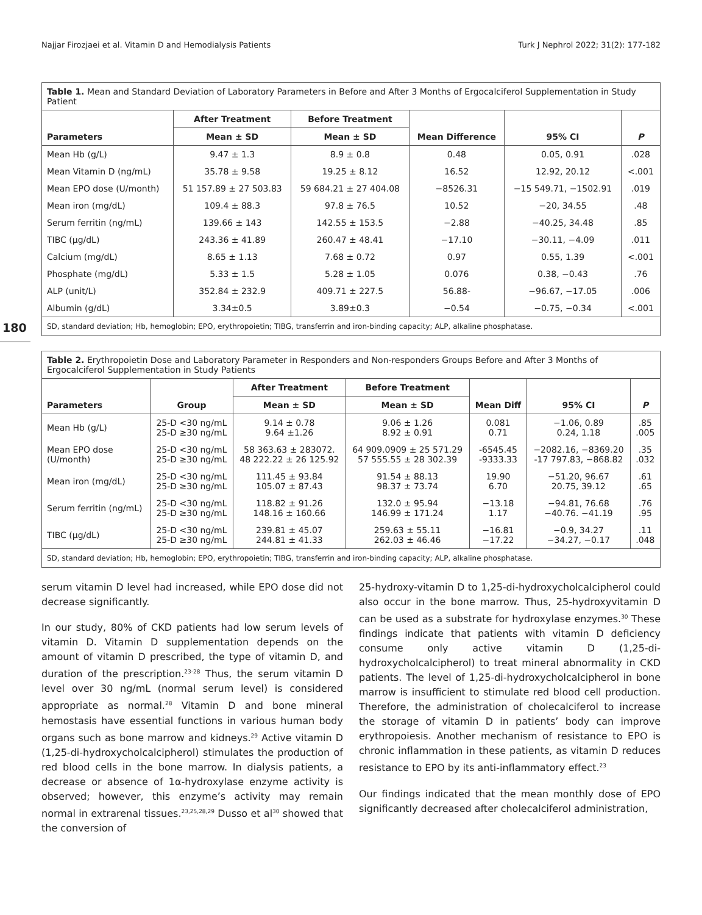Najjar Firozjaei et al. Vitamin D and Hemodialysis Patients Turk J Nephrol 2022; 31(2): 177-182
180
Table 1. Mean and Standard Deviation of Laboratory Parameters in Before and After 3 Months of Ergocalciferol Supplementation in Study Patient
| | After Treatment | Before Treatment | | | |
| --- | --- | --- | --- | --- | --- |
| Parameters | Mean ± SD | Mean ± SD | Mean Difference | 95% CI | P |
| Mean Hb (g/L) | 9.47 ± 1.3 | 8.9 ± 0.8 | 0.48 | 0.05, 0.91 | .028 |
| Mean Vitamin D (ng/mL) | 35.78 ± 9.58 | 19.25 ± 8.12 | 16.52 | 12.92, 20.12 | <.001 |
| Mean EPO dose (U/month) | 51 157.89 ± 27 503.83 | 59 684.21 ± 27 404.08 | −8526.31 | −15 549.71, −1502.91 | .019 |
| Mean iron (mg/dL) | 109.4 ± 88.3 | 97.8 ± 76.5 | 10.52 | −20, 34.55 | .48 |
| Serum ferritin (ng/mL) | 139.66 ± 143 | 142.55 ± 153.5 | −2.88 | −40.25, 34.48 | .85 |
| TIBC (µg/dL) | 243.36 ± 41.89 | 260.47 ± 48.41 | −17.10 | −30.11, −4.09 | .011 |
| Calcium (mg/dL) | 8.65 ± 1.13 | 7.68 ± 0.72 | 0.97 | 0.55, 1.39 | <.001 |
| Phosphate (mg/dL) | 5.33 ± 1.5 | 5.28 ± 1.05 | 0.076 | 0.38, −0.43 | .76 |
| ALP (unit/L) | 352.84 ± 232.9 | 409.71 ± 227.5 | 56.88- | −96.67, −17.05 | .006 |
| Albumin (g/dL) | 3.34±0.5 | 3.89±0.3 | −0.54 | −0.75, −0.34 | <.001 |
SD, standard deviation; Hb, hemoglobin; EPO, erythropoietin; TIBG, transferrin and iron-binding capacity; ALP, alkaline phosphatase.
Table 2. Erythropoietin Dose and Laboratory Parameter in Responders and Non-responders Groups Before and After 3 Months of Ergocalciferol Supplementation in Study Patients
| | | After Treatment | Before Treatment | | | |
| --- | --- | --- | --- | --- | --- | --- |
| Parameters | Group | Mean ± SD | Mean ± SD | Mean Diff | 95% CI | P |
| Mean Hb (g/L) | 25-D <30 ng/mL 25-D ≥30 ng/mL | 9.14 ± 0.78 9.64 ±1.26 | 9.06 ± 1.26 8.92 ± 0.91 | 0.081 0.71 | −1.06, 0.89 0.24, 1.18 | .85 .005 |
| Mean EPO dose (U/month) | 25-D <30 ng/mL 25-D ≥30 ng/mL | 58 363.63 ± 283072. 48 222.22 ± 26 125.92 | 64 909.0909 ± 25 571.29 57 555.55 ± 28 302.39 | -6545.45 -9333.33 | −2082.16, −8369.20 -17 797.83, −868.82 | .35 .032 |
| Mean iron (mg/dL) | 25-D <30 ng/mL 25-D ≥30 ng/mL | 111.45 ± 93.84 105.07 ± 87.43 | 91.54 ± 88.13 98.37 ± 73.74 | 19.90 6.70 | −51.20, 96.67 20.75, 39.12 | .61 .65 |
| Serum ferritin (ng/mL) | 25-D <30 ng/mL 25-D ≥30 ng/mL | 118.82 ± 91.26 148.16 ± 160.66 | 132.0 ± 95.94 146.99 ± 171.24 | −13.18 1.17 | −94.81, 76.68 −40.76. −41.19 | .76 .95 |
| TIBC (µg/dL) | 25-D <30 ng/mL 25-D ≥30 ng/mL | 239.81 ± 45.07 244.81 ± 41.33 | 259.63 ± 55.11 262.03 ± 46.46 | −16.81 −17.22 | −0.9, 34.27 −34.27, −0.17 | .11 .048 |
SD, standard deviation; Hb, hemoglobin; EPO, erythropoietin; TIBG, transferrin and iron-binding capacity; ALP, alkaline phosphatase.
serum vitamin D level had increased, while EPO dose did not decrease significantly.
In our study, 80% of CKD patients had low serum levels of vitamin D. Vitamin D supplementation depends on the amount of vitamin D prescribed, the type of vitamin D, and duration of the prescription.<sup>23-28</sup> Thus, the serum vitamin D level over 30 ng/mL (normal serum level) is considered appropriate as normal.<sup>28</sup> Vitamin D and bone mineral hemostasis have essential functions in various human body organs such as bone marrow and kidneys.<sup>29</sup> Active vitamin D (1,25-di-hydroxycholcalcipherol) stimulates the production of red blood cells in the bone marrow. In dialysis patients, a decrease or absence of 1α-hydroxylase enzyme activity is observed; however, this enzyme’s activity may remain normal in extrarenal tissues.<sup>23,25,28,29</sup> Dusso et al<sup>30</sup> showed that the conversion of
25-hydroxy-vitamin D to 1,25-di-hydroxycholcalcipherol could also occur in the bone marrow. Thus, 25-hydroxyvitamin D can be used as a substrate for hydroxylase enzymes.<sup>30</sup> These findings indicate that patients with vitamin D deficiency consume only active vitamin D (1,25-di-hydroxycholcalcipherol) to treat mineral abnormality in CKD patients. The level of 1,25-di-hydroxycholcalcipherol in bone marrow is insufficient to stimulate red blood cell production. Therefore, the administration of cholecalciferol to increase the storage of vitamin D in patients’ body can improve erythropoiesis. Another mechanism of resistance to EPO is chronic inflammation in these patients, as vitamin D reduces resistance to EPO by its anti-inflammatory effect.<sup>23</sup>
Our findings indicated that the mean monthly dose of EPO significantly decreased after cholecalciferol administration,